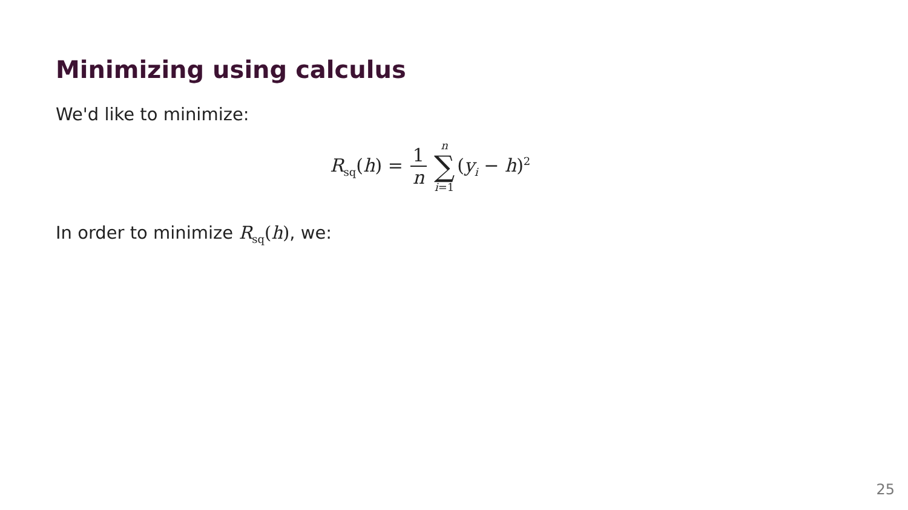Minimizing using calculus
We'd like to minimize:
R<sub>sq</sub>(h) = 1 n n ∑ i=1 (y<sub>i</sub> − h)<sup>2</sup>
In order to minimize R<sub>sq</sub>(h), we:
25